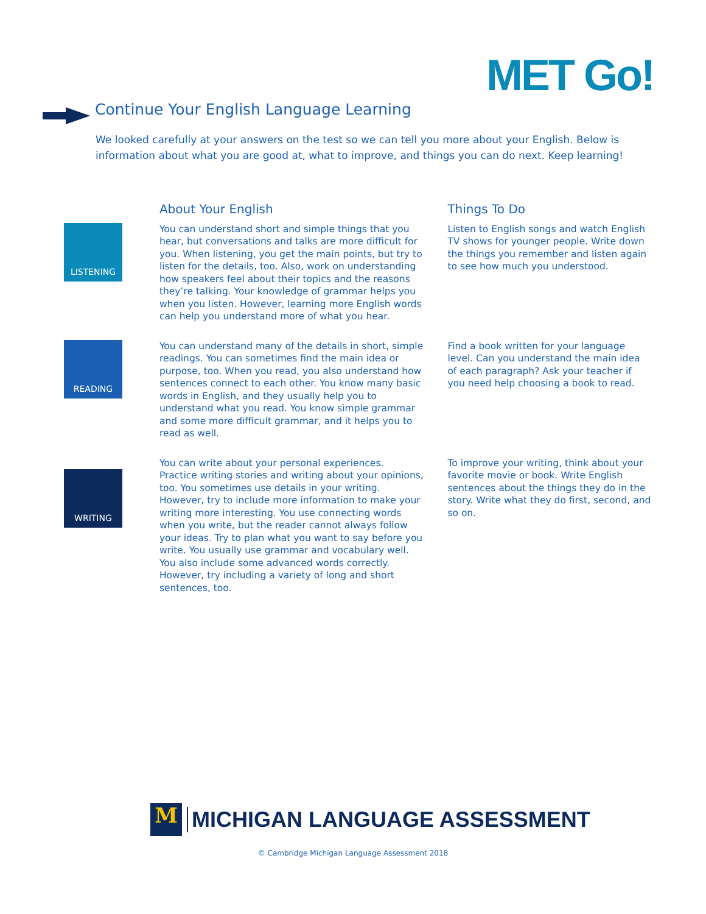MET Go!
Continue Your English Language Learning
We looked carefully at your answers on the test so we can tell you more about your English. Below is information about what you are good at, what to improve, and things you can do next. Keep learning!
About Your English Things To Do
LISTENING
You can understand short and simple things that you hear, but conversations and talks are more difficult for you. When listening, you get the main points, but try to listen for the details, too. Also, work on understanding how speakers feel about their topics and the reasons they’re talking. Your knowledge of grammar helps you when you listen. However, learning more English words can help you understand more of what you hear.
Listen to English songs and watch English TV shows for younger people. Write down the things you remember and listen again to see how much you understood.
READING
You can understand many of the details in short, simple readings. You can sometimes find the main idea or purpose, too. When you read, you also understand how sentences connect to each other. You know many basic words in English, and they usually help you to understand what you read. You know simple grammar and some more difficult grammar, and it helps you to read as well.
Find a book written for your language level. Can you understand the main idea of each paragraph? Ask your teacher if you need help choosing a book to read.
WRITING
You can write about your personal experiences. Practice writing stories and writing about your opinions, too. You sometimes use details in your writing. However, try to include more information to make your writing more interesting. You use connecting words when you write, but the reader cannot always follow your ideas. Try to plan what you want to say before you write. You usually use grammar and vocabulary well. You also include some advanced words correctly. However, try including a variety of long and short sentences, too.
To improve your writing, think about your favorite movie or book. Write English sentences about the things they do in the story. Write what they do first, second, and so on.
M
MICHIGAN LANGUAGE ASSESSMENT
© Cambridge Michigan Language Assessment 2018